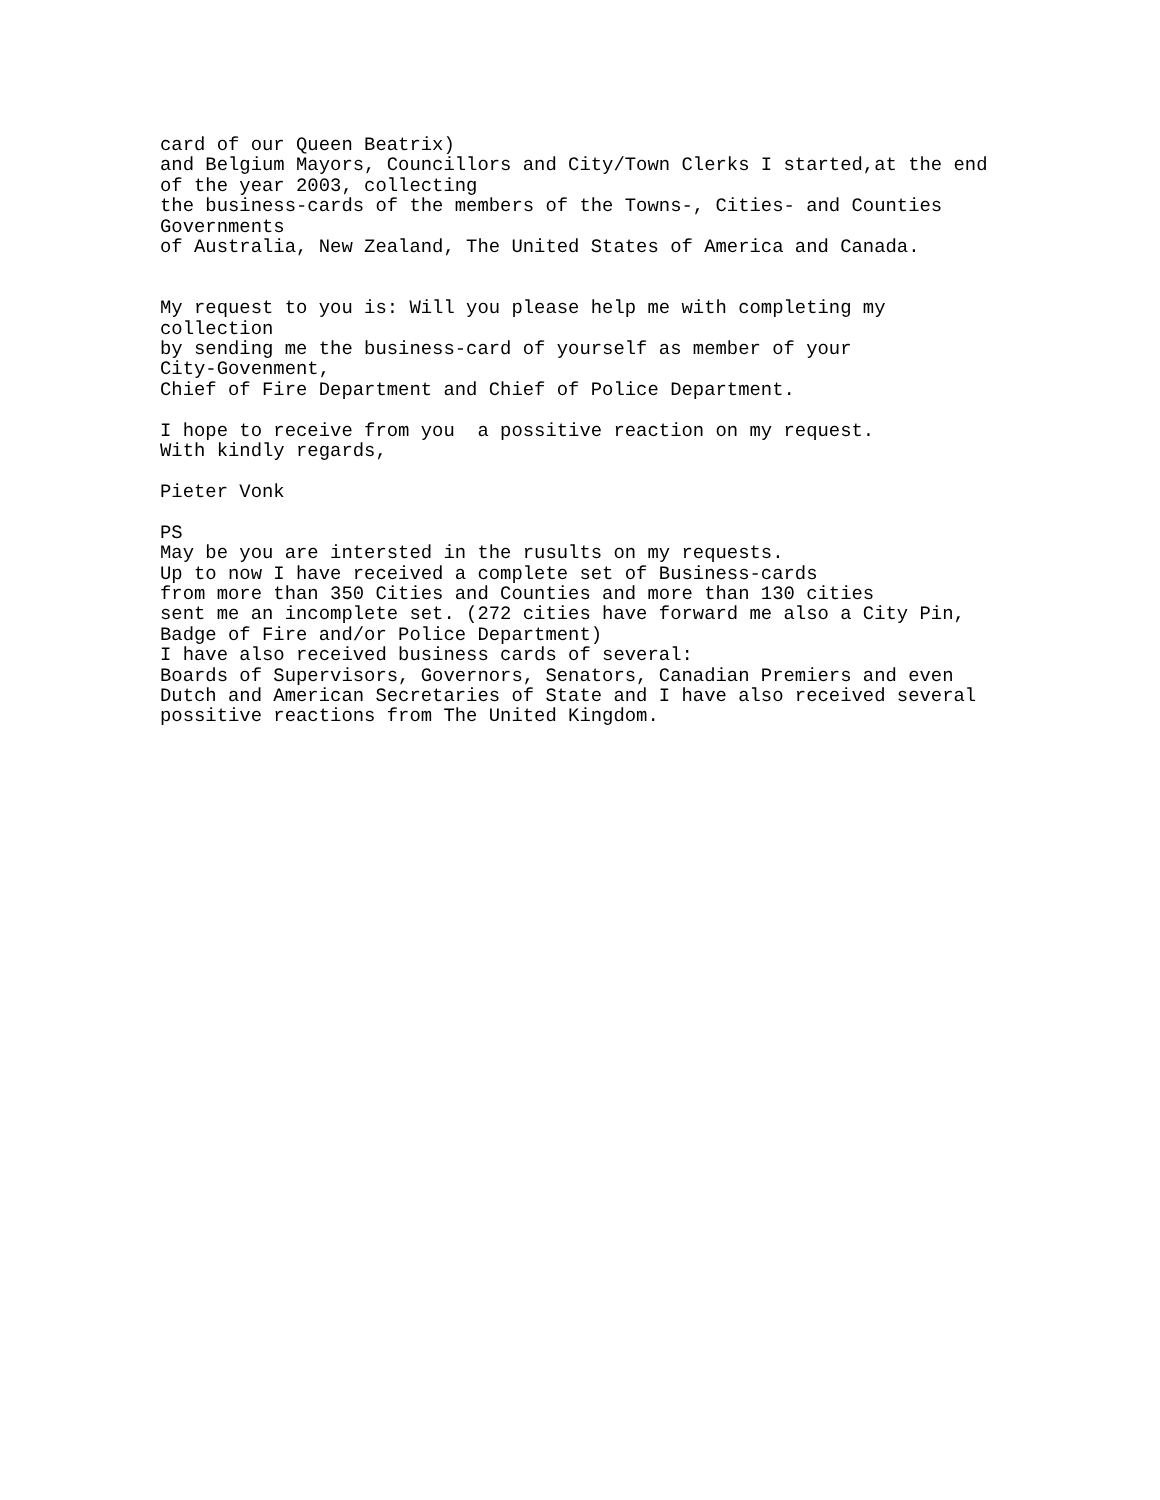card of our Queen Beatrix)
and Belgium Mayors, Councillors and City/Town Clerks I started,at the end
of the year 2003, collecting
the business-cards of the members of the Towns-, Cities- and Counties
Governments
of Australia, New Zealand, The United States of America and Canada.


My request to you is: Will you please help me with completing my
collection
by sending me the business-card of yourself as member of your
City-Govenment,
Chief of Fire Department and Chief of Police Department.

I hope to receive from you  a possitive reaction on my request.
With kindly regards,

Pieter Vonk

PS
May be you are intersted in the rusults on my requests.
Up to now I have received a complete set of Business-cards
from more than 350 Cities and Counties and more than 130 cities
sent me an incomplete set. (272 cities have forward me also a City Pin,
Badge of Fire and/or Police Department)
I have also received business cards of several:
Boards of Supervisors, Governors, Senators, Canadian Premiers and even
Dutch and American Secretaries of State and I have also received several
possitive reactions from The United Kingdom.